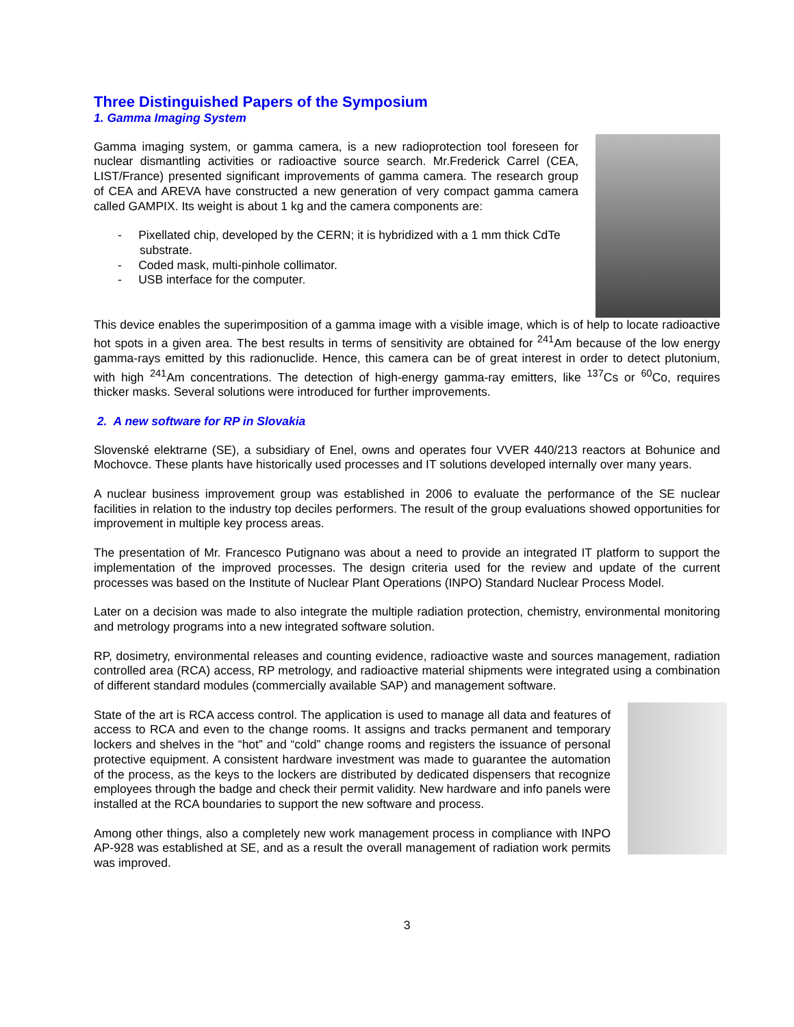Three Distinguished Papers of the Symposium
1. Gamma Imaging System
Gamma imaging system, or gamma camera, is a new radioprotection tool foreseen for nuclear dismantling activities or radioactive source search. Mr.Frederick Carrel (CEA, LIST/France) presented significant improvements of gamma camera. The research group of CEA and AREVA have constructed a new generation of very compact gamma camera called GAMPIX. Its weight is about 1 kg and the camera components are:
- Pixellated chip, developed by the CERN; it is hybridized with a 1 mm thick CdTe substrate.
- Coded mask, multi-pinhole collimator.
- USB interface for the computer.
This device enables the superimposition of a gamma image with a visible image, which is of help to locate radioactive hot spots in a given area. The best results in terms of sensitivity are obtained for <sup>241</sup>Am because of the low energy gamma-rays emitted by this radionuclide. Hence, this camera can be of great interest in order to detect plutonium, with high <sup>241</sup>Am concentrations. The detection of high-energy gamma-ray emitters, like <sup>137</sup>Cs or <sup>60</sup>Co, requires thicker masks. Several solutions were introduced for further improvements.
2. A new software for RP in Slovakia
Slovenské elektrarne (SE), a subsidiary of Enel, owns and operates four VVER 440/213 reactors at Bohunice and Mochovce. These plants have historically used processes and IT solutions developed internally over many years.
A nuclear business improvement group was established in 2006 to evaluate the performance of the SE nuclear facilities in relation to the industry top deciles performers. The result of the group evaluations showed opportunities for improvement in multiple key process areas.
The presentation of Mr. Francesco Putignano was about a need to provide an integrated IT platform to support the implementation of the improved processes. The design criteria used for the review and update of the current processes was based on the Institute of Nuclear Plant Operations (INPO) Standard Nuclear Process Model.
Later on a decision was made to also integrate the multiple radiation protection, chemistry, environmental monitoring and metrology programs into a new integrated software solution.
RP, dosimetry, environmental releases and counting evidence, radioactive waste and sources management, radiation controlled area (RCA) access, RP metrology, and radioactive material shipments were integrated using a combination of different standard modules (commercially available SAP) and management software.
State of the art is RCA access control. The application is used to manage all data and features of access to RCA and even to the change rooms. It assigns and tracks permanent and temporary lockers and shelves in the “hot” and “cold” change rooms and registers the issuance of personal protective equipment. A consistent hardware investment was made to guarantee the automation of the process, as the keys to the lockers are distributed by dedicated dispensers that recognize employees through the badge and check their permit validity. New hardware and info panels were installed at the RCA boundaries to support the new software and process.
Among other things, also a completely new work management process in compliance with INPO AP-928 was established at SE, and as a result the overall management of radiation work permits was improved.
3